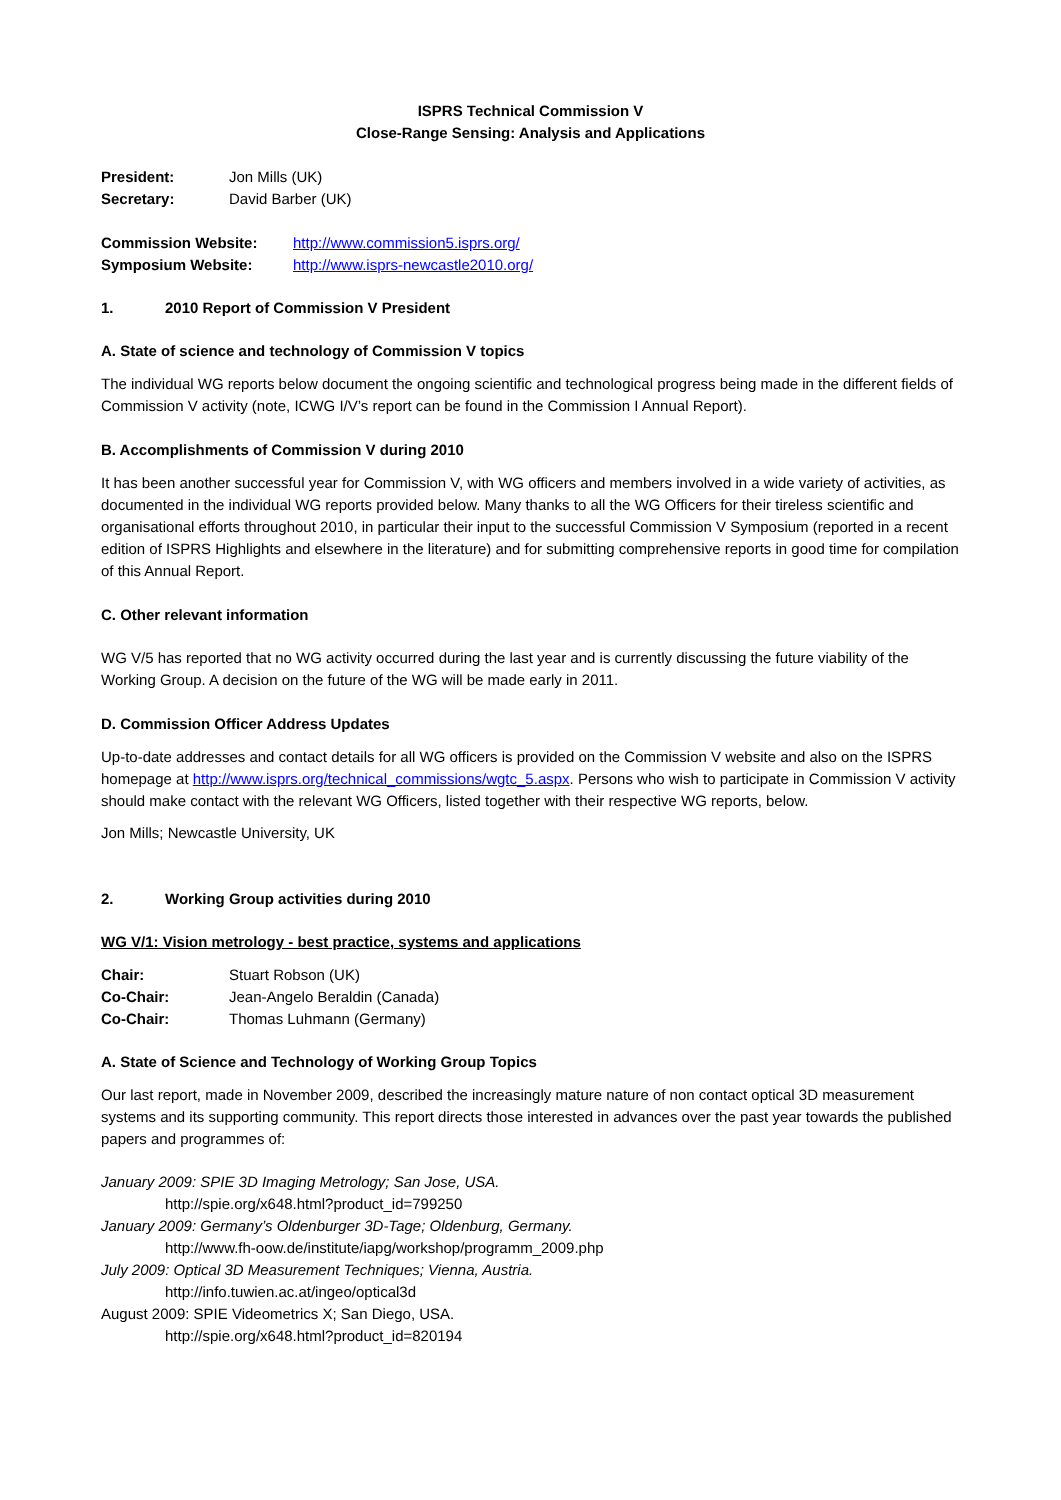ISPRS Technical Commission V
Close-Range Sensing: Analysis and Applications
President: Jon Mills (UK)
Secretary: David Barber (UK)
Commission Website: http://www.commission5.isprs.org/
Symposium Website: http://www.isprs-newcastle2010.org/
1. 2010 Report of Commission V President
A. State of science and technology of Commission V topics
The individual WG reports below document the ongoing scientific and technological progress being made in the different fields of Commission V activity (note, ICWG I/V’s report can be found in the Commission I Annual Report).
B. Accomplishments of Commission V during 2010
It has been another successful year for Commission V, with WG officers and members involved in a wide variety of activities, as documented in the individual WG reports provided below. Many thanks to all the WG Officers for their tireless scientific and organisational efforts throughout 2010, in particular their input to the successful Commission V Symposium (reported in a recent edition of ISPRS Highlights and elsewhere in the literature) and for submitting comprehensive reports in good time for compilation of this Annual Report.
C. Other relevant information
WG V/5 has reported that no WG activity occurred during the last year and is currently discussing the future viability of the Working Group. A decision on the future of the WG will be made early in 2011.
D. Commission Officer Address Updates
Up-to-date addresses and contact details for all WG officers is provided on the Commission V website and also on the ISPRS homepage at http://www.isprs.org/technical_commissions/wgtc_5.aspx. Persons who wish to participate in Commission V activity should make contact with the relevant WG Officers, listed together with their respective WG reports, below.
Jon Mills; Newcastle University, UK
2. Working Group activities during 2010
WG V/1: Vision metrology - best practice, systems and applications
Chair: Stuart Robson (UK)
Co-Chair: Jean-Angelo Beraldin (Canada)
Co-Chair: Thomas Luhmann (Germany)
A. State of Science and Technology of Working Group Topics
Our last report, made in November 2009, described the increasingly mature nature of non contact optical 3D measurement systems and its supporting community. This report directs those interested in advances over the past year towards the published papers and programmes of:
January 2009: SPIE 3D Imaging Metrology; San Jose, USA.
http://spie.org/x648.html?product_id=799250
January 2009: Germany’s Oldenburger 3D-Tage; Oldenburg, Germany.
http://www.fh-oow.de/institute/iapg/workshop/programm_2009.php
July 2009: Optical 3D Measurement Techniques; Vienna, Austria.
http://info.tuwien.ac.at/ingeo/optical3d
August 2009: SPIE Videometrics X; San Diego, USA.
http://spie.org/x648.html?product_id=820194